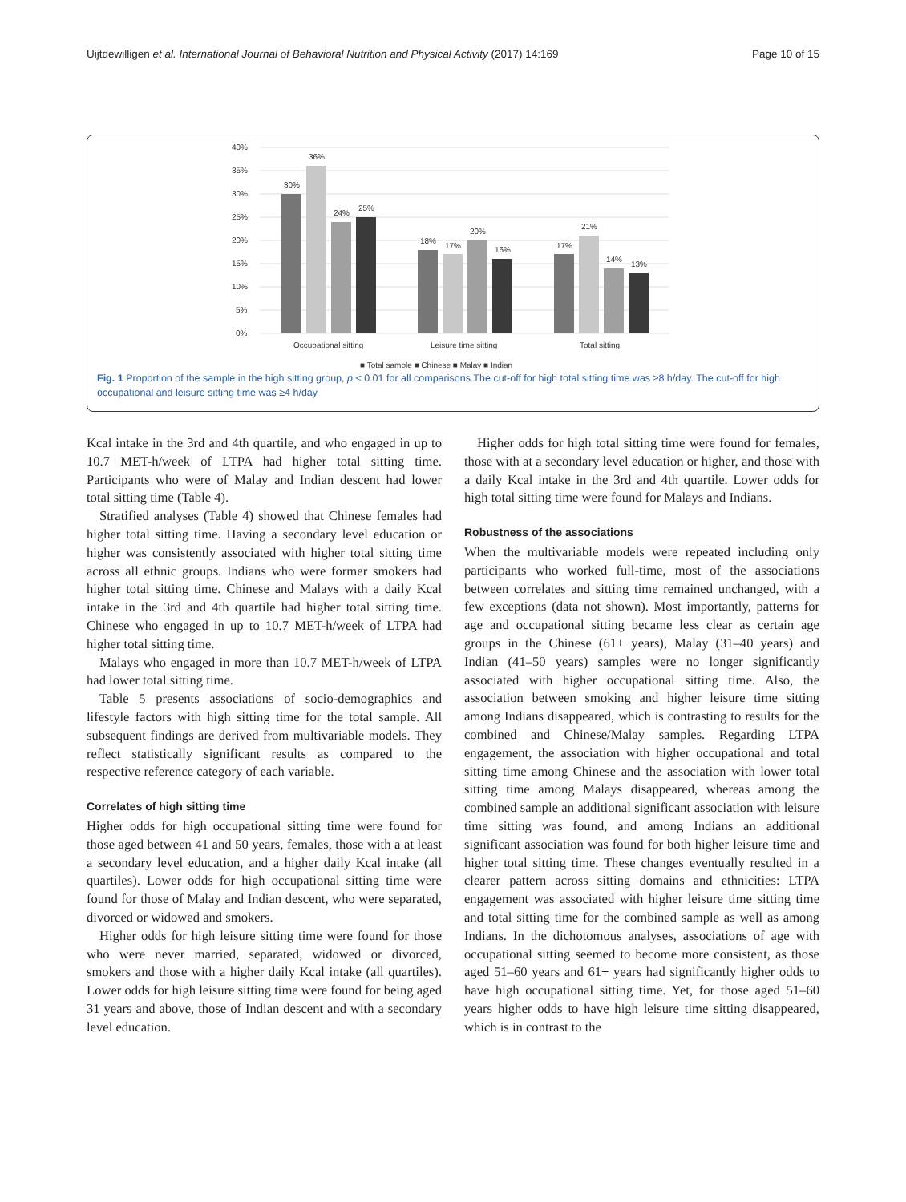Uijtdewilligen et al. International Journal of Behavioral Nutrition and Physical Activity (2017) 14:169 Page 10 of 15
0%
5%
10%
15%
20%
25%
30%
35%
40%
30%
36%
24%
25%
18%
17%
20%
16%
17%
21%
14%
13%
Occupational sitting
Leisure time sitting
Total sitting
■ Total sample ■ Chinese ■ Malay ■ Indian
Fig. 1 Proportion of the sample in the high sitting group, p < 0.01 for all comparisons.The cut-off for high total sitting time was ≥8 h/day. The cut-off for high occupational and leisure sitting time was ≥4 h/day
Kcal intake in the 3rd and 4th quartile, and who engaged in up to 10.7 MET-h/week of LTPA had higher total sitting time. Participants who were of Malay and Indian descent had lower total sitting time (Table 4).
Stratified analyses (Table 4) showed that Chinese females had higher total sitting time. Having a secondary level education or higher was consistently associated with higher total sitting time across all ethnic groups. Indians who were former smokers had higher total sitting time. Chinese and Malays with a daily Kcal intake in the 3rd and 4th quartile had higher total sitting time. Chinese who engaged in up to 10.7 MET-h/week of LTPA had higher total sitting time.
Malays who engaged in more than 10.7 MET-h/week of LTPA had lower total sitting time.
Table 5 presents associations of socio-demographics and lifestyle factors with high sitting time for the total sample. All subsequent findings are derived from multivariable models. They reflect statistically significant results as compared to the respective reference category of each variable.
Correlates of high sitting time
Higher odds for high occupational sitting time were found for those aged between 41 and 50 years, females, those with a at least a secondary level education, and a higher daily Kcal intake (all quartiles). Lower odds for high occupational sitting time were found for those of Malay and Indian descent, who were separated, divorced or widowed and smokers.
Higher odds for high leisure sitting time were found for those who were never married, separated, widowed or divorced, smokers and those with a higher daily Kcal intake (all quartiles). Lower odds for high leisure sitting time were found for being aged 31 years and above, those of Indian descent and with a secondary level education.
Higher odds for high total sitting time were found for females, those with at a secondary level education or higher, and those with a daily Kcal intake in the 3rd and 4th quartile. Lower odds for high total sitting time were found for Malays and Indians.
Robustness of the associations
When the multivariable models were repeated including only participants who worked full-time, most of the associations between correlates and sitting time remained unchanged, with a few exceptions (data not shown). Most importantly, patterns for age and occupational sitting became less clear as certain age groups in the Chinese (61+ years), Malay (31–40 years) and Indian (41–50 years) samples were no longer significantly associated with higher occupational sitting time. Also, the association between smoking and higher leisure time sitting among Indians disappeared, which is contrasting to results for the combined and Chinese/Malay samples. Regarding LTPA engagement, the association with higher occupational and total sitting time among Chinese and the association with lower total sitting time among Malays disappeared, whereas among the combined sample an additional significant association with leisure time sitting was found, and among Indians an additional significant association was found for both higher leisure time and higher total sitting time. These changes eventually resulted in a clearer pattern across sitting domains and ethnicities: LTPA engagement was associated with higher leisure time sitting time and total sitting time for the combined sample as well as among Indians. In the dichotomous analyses, associations of age with occupational sitting seemed to become more consistent, as those aged 51–60 years and 61+ years had significantly higher odds to have high occupational sitting time. Yet, for those aged 51–60 years higher odds to have high leisure time sitting disappeared, which is in contrast to the